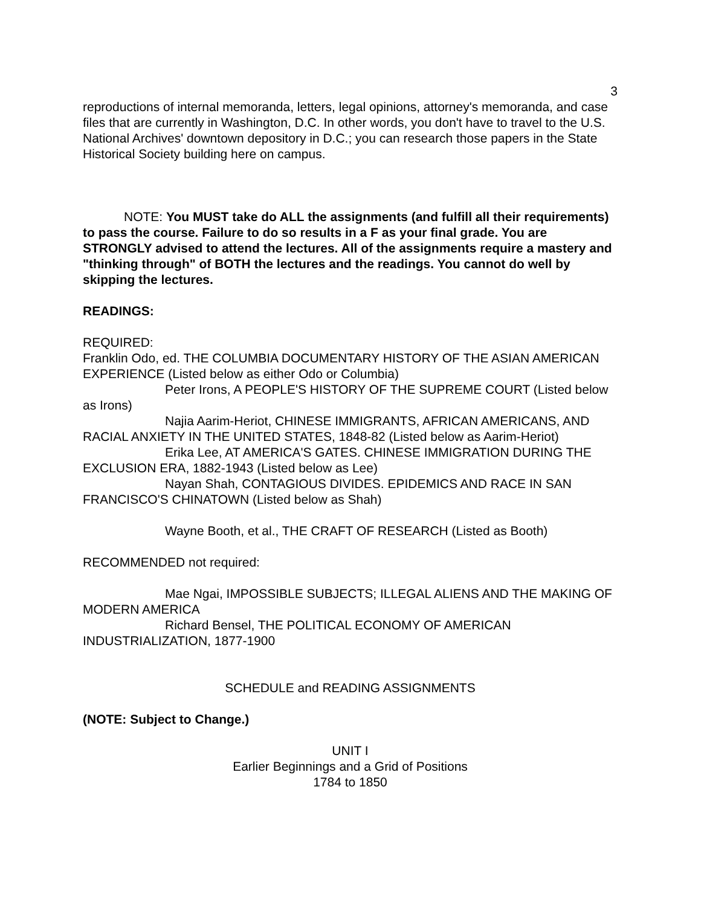3
reproductions of internal memoranda, letters, legal opinions, attorney's memoranda, and case files that are currently in Washington, D.C. In other words, you don't have to travel to the U.S. National Archives' downtown depository in D.C.; you can research those papers in the State Historical Society building here on campus.
NOTE: You MUST take do ALL the assignments (and fulfill all their requirements) to pass the course. Failure to do so results in a F as your final grade. You are STRONGLY advised to attend the lectures. All of the assignments require a mastery and "thinking through" of BOTH the lectures and the readings. You cannot do well by skipping the lectures.
READINGS:
REQUIRED:
Franklin Odo, ed. THE COLUMBIA DOCUMENTARY HISTORY OF THE ASIAN AMERICAN EXPERIENCE (Listed below as either Odo or Columbia)
Peter Irons, A PEOPLE'S HISTORY OF THE SUPREME COURT (Listed below as Irons)
Najia Aarim-Heriot, CHINESE IMMIGRANTS, AFRICAN AMERICANS, AND RACIAL ANXIETY IN THE UNITED STATES, 1848-82 (Listed below as Aarim-Heriot)
Erika Lee, AT AMERICA'S GATES. CHINESE IMMIGRATION DURING THE EXCLUSION ERA, 1882-1943 (Listed below as Lee)
Nayan Shah, CONTAGIOUS DIVIDES. EPIDEMICS AND RACE IN SAN FRANCISCO'S CHINATOWN (Listed below as Shah)
Wayne Booth, et al., THE CRAFT OF RESEARCH (Listed as Booth)
RECOMMENDED not required:
Mae Ngai, IMPOSSIBLE SUBJECTS; ILLEGAL ALIENS AND THE MAKING OF MODERN AMERICA
Richard Bensel, THE POLITICAL ECONOMY OF AMERICAN INDUSTRIALIZATION, 1877-1900
SCHEDULE and READING ASSIGNMENTS
(NOTE: Subject to Change.)
UNIT I
Earlier Beginnings and a Grid of Positions
1784 to 1850